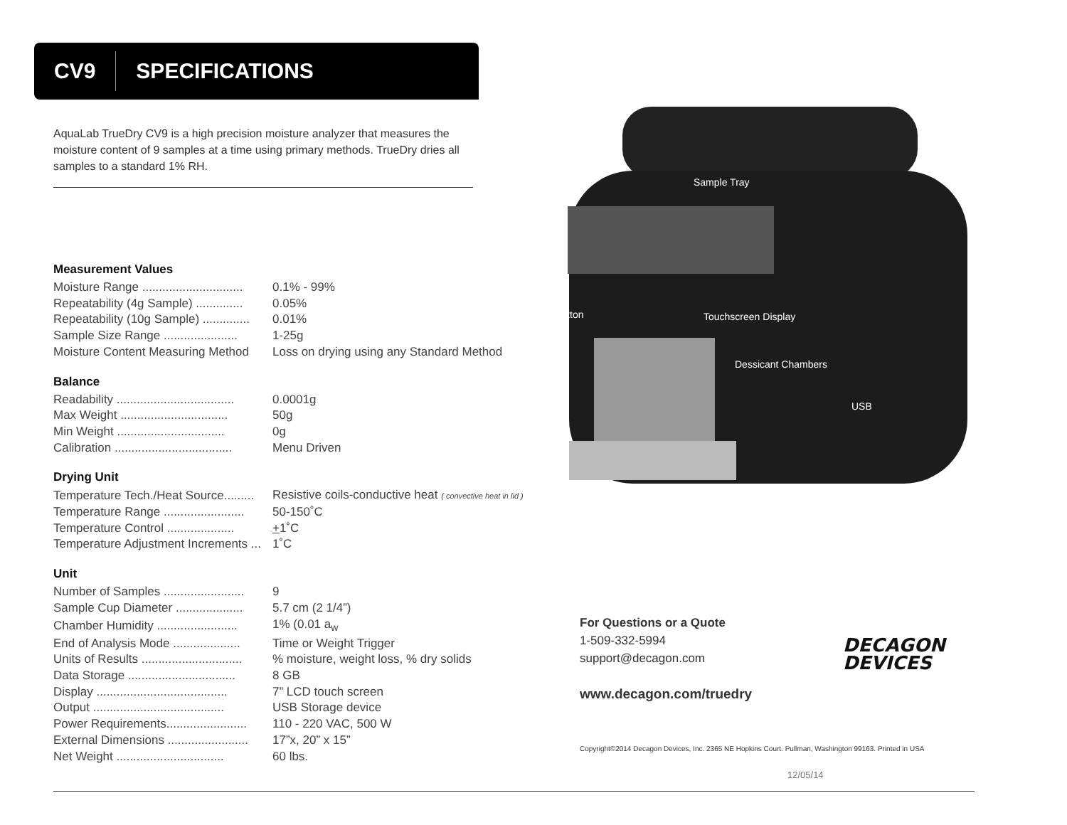CV9 SPECIFICATIONS
Sample Tray
Button Touchscreen Display
Dessicant Chambers
USB
AquaLab TrueDry CV9 is a high precision moisture analyzer that measures the moisture content of 9 samples at a time using primary methods. TrueDry dries all samples to a standard 1% RH.
Measurement Values
| Moisture Range .............................. | 0.1% - 99% |
| Repeatability (4g Sample) .............. | 0.05% |
| Repeatability (10g Sample) .............. | 0.01% |
| Sample Size Range ...................... | 1-25g |
| Moisture Content Measuring Method | Loss on drying using any Standard Method |
Balance
| Readability ................................... | 0.0001g |
| Max Weight ................................ | 50g |
| Min Weight ................................ | 0g |
| Calibration ................................... | Menu Driven |
Drying Unit
| Temperature Tech./Heat Source......... | Resistive coils-conductive heat ( convective heat in lid ) |
| Temperature Range ........................ | 50-150˚C |
| Temperature Control .................... | + 1˚C |
| Temperature Adjustment Increments ... | 1˚C |
Unit
| Number of Samples ........................ | 9 |
| Sample Cup Diameter .................... | 5.7 cm (2 1/4”) |
| Chamber Humidity ........................ | 1% (0.01 a<sub>w</sub> |
| End of Analysis Mode .................... | Time or Weight Trigger |
| Units of Results .............................. | % moisture, weight loss, % dry solids |
| Data Storage ................................ | 8 GB |
| Display ....................................... | 7” LCD touch screen |
| Output ....................................... | USB Storage device |
| Power Requirements........................ | 110 - 220 VAC, 500 W |
| External Dimensions ........................ | 17”x, 20” x 15” |
| Net Weight ................................ | 60 lbs. |
For Questions or a Quote
1-509-332-5994
support@decagon.com
www.decagon.com/truedry
DECAGON
DEVICES
Copyright©2014 Decagon Devices, Inc. 2365 NE Hopkins Court. Pullman, Washington 99163. Printed in USA
12/05/14